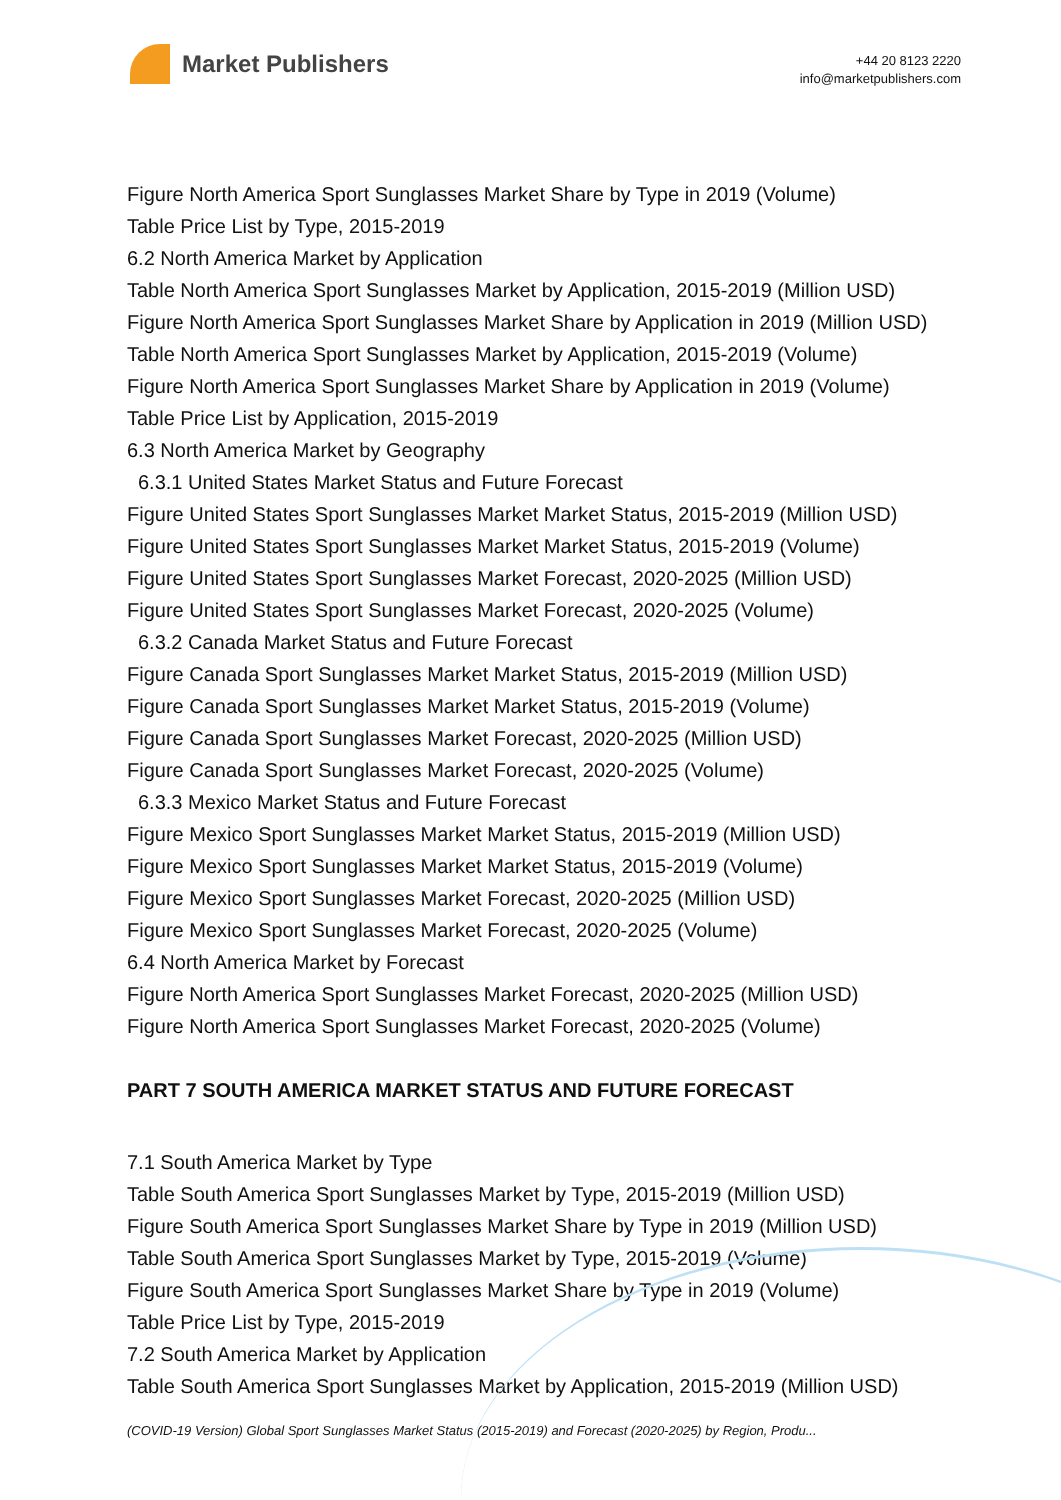Market Publishers
+44 20 8123 2220
info@marketpublishers.com
Figure North America Sport Sunglasses Market Share by Type in 2019 (Volume)
Table Price List by Type, 2015-2019
6.2 North America Market by Application
Table North America Sport Sunglasses Market by Application, 2015-2019 (Million USD)
Figure North America Sport Sunglasses Market Share by Application in 2019 (Million USD)
Table North America Sport Sunglasses Market by Application, 2015-2019 (Volume)
Figure North America Sport Sunglasses Market Share by Application in 2019 (Volume)
Table Price List by Application, 2015-2019
6.3 North America Market by Geography
6.3.1 United States Market Status and Future Forecast
Figure United States Sport Sunglasses Market Market Status, 2015-2019 (Million USD)
Figure United States Sport Sunglasses Market Market Status, 2015-2019 (Volume)
Figure United States Sport Sunglasses Market Forecast, 2020-2025 (Million USD)
Figure United States Sport Sunglasses Market Forecast, 2020-2025 (Volume)
6.3.2 Canada Market Status and Future Forecast
Figure Canada Sport Sunglasses Market Market Status, 2015-2019 (Million USD)
Figure Canada Sport Sunglasses Market Market Status, 2015-2019 (Volume)
Figure Canada Sport Sunglasses Market Forecast, 2020-2025 (Million USD)
Figure Canada Sport Sunglasses Market Forecast, 2020-2025 (Volume)
6.3.3 Mexico Market Status and Future Forecast
Figure Mexico Sport Sunglasses Market Market Status, 2015-2019 (Million USD)
Figure Mexico Sport Sunglasses Market Market Status, 2015-2019 (Volume)
Figure Mexico Sport Sunglasses Market Forecast, 2020-2025 (Million USD)
Figure Mexico Sport Sunglasses Market Forecast, 2020-2025 (Volume)
6.4 North America Market by Forecast
Figure North America Sport Sunglasses Market Forecast, 2020-2025 (Million USD)
Figure North America Sport Sunglasses Market Forecast, 2020-2025 (Volume)
PART 7 SOUTH AMERICA MARKET STATUS AND FUTURE FORECAST
7.1 South America Market by Type
Table South America Sport Sunglasses Market by Type, 2015-2019 (Million USD)
Figure South America Sport Sunglasses Market Share by Type in 2019 (Million USD)
Table South America Sport Sunglasses Market by Type, 2015-2019 (Volume)
Figure South America Sport Sunglasses Market Share by Type in 2019 (Volume)
Table Price List by Type, 2015-2019
7.2 South America Market by Application
Table South America Sport Sunglasses Market by Application, 2015-2019 (Million USD)
(COVID-19 Version) Global Sport Sunglasses Market Status (2015-2019) and Forecast (2020-2025) by Region, Produ...